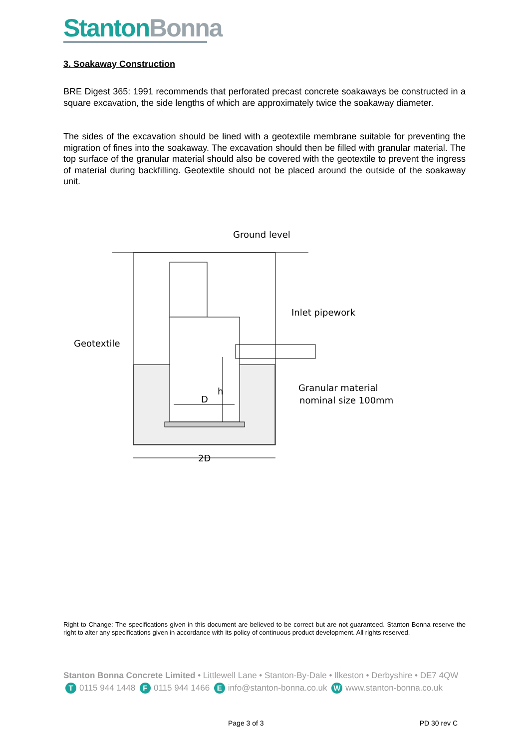Stanton Bonna
3. Soakaway Construction
BRE Digest 365: 1991 recommends that perforated precast concrete soakaways be constructed in a square excavation, the side lengths of which are approximately twice the soakaway diameter.
The sides of the excavation should be lined with a geotextile membrane suitable for preventing the migration of fines into the soakaway. The excavation should then be filled with granular material. The top surface of the granular material should also be covered with the geotextile to prevent the ingress of material during backfilling. Geotextile should not be placed around the outside of the soakaway unit.
Ground level
Inlet pipework
Geotextile
Granular material
nominal size 100mm
D
2D
h
Right to Change: The specifications given in this document are believed to be correct but are not guaranteed. Stanton Bonna reserve the right to alter any specifications given in accordance with its policy of continuous product development. All rights reserved.
Stanton Bonna Concrete Limited • Littlewell Lane • Stanton-By-Dale • Ilkeston • Derbyshire • DE7 4QW
T 0115 944 1448 F 0115 944 1466 E info@stanton-bonna.co.uk W www.stanton-bonna.co.uk
Page 3 of 3 PD 30 rev C